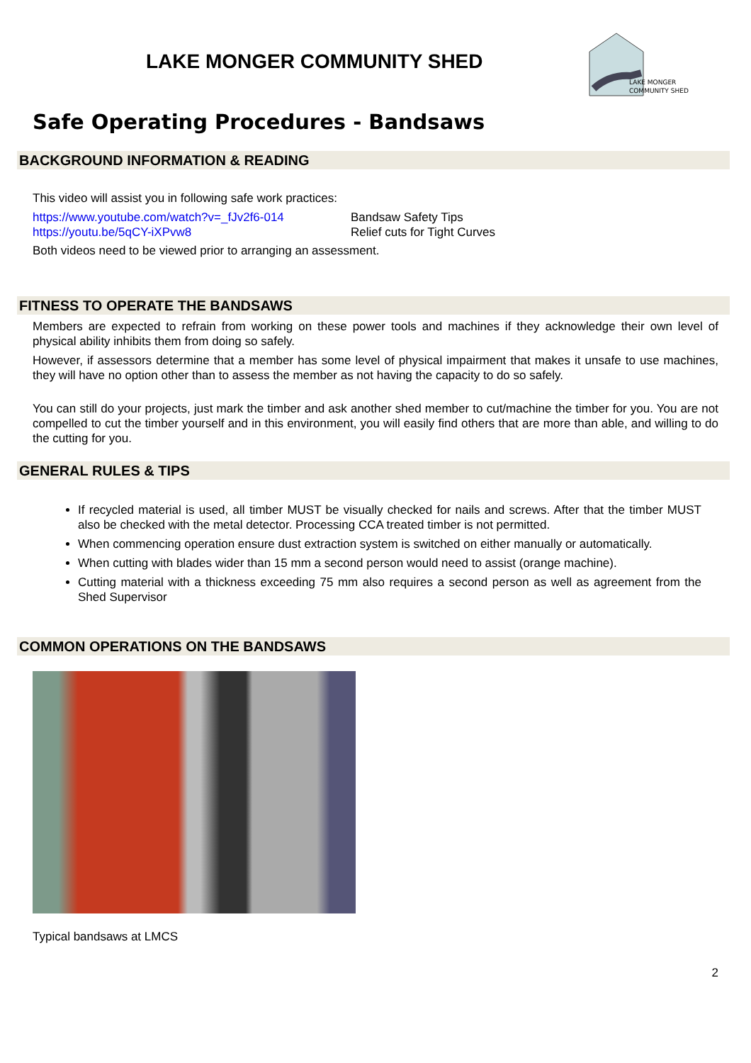LAKE MONGER COMMUNITY SHED
LAKE MONGER
COMMUNITY SHED
Safe Operating Procedures - Bandsaws
BACKGROUND INFORMATION & READING
This video will assist you in following safe work practices:
https://www.youtube.com/watch?v=_fJv2f6-014
https://youtu.be/5qCY-iXPvw8
Bandsaw Safety Tips
Relief cuts for Tight Curves
Both videos need to be viewed prior to arranging an assessment.
FITNESS TO OPERATE THE BANDSAWS
Members are expected to refrain from working on these power tools and machines if they acknowledge their own level of physical ability inhibits them from doing so safely.
However, if assessors determine that a member has some level of physical impairment that makes it unsafe to use machines, they will have no option other than to assess the member as not having the capacity to do so safely.
You can still do your projects, just mark the timber and ask another shed member to cut/machine the timber for you. You are not compelled to cut the timber yourself and in this environment, you will easily find others that are more than able, and willing to do the cutting for you.
GENERAL RULES & TIPS
If recycled material is used, all timber MUST be visually checked for nails and screws. After that the timber MUST also be checked with the metal detector. Processing CCA treated timber is not permitted.
When commencing operation ensure dust extraction system is switched on either manually or automatically.
When cutting with blades wider than 15 mm a second person would need to assist (orange machine).
Cutting material with a thickness exceeding 75 mm also requires a second person as well as agreement from the Shed Supervisor
COMMON OPERATIONS ON THE BANDSAWS
Typical bandsaws at LMCS
2